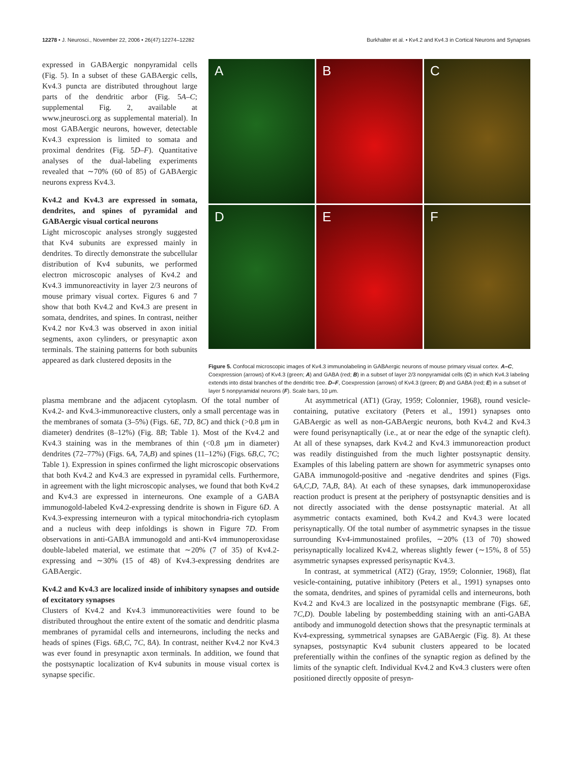12278 • J. Neurosci., November 22, 2006 • 26(47):12274–12282 Burkhalter et al. • Kv4.2 and Kv4.3 in Cortical Neurons and Synapses
expressed in GABAergic nonpyramidal cells (Fig. 5). In a subset of these GABAergic cells, Kv4.3 puncta are distributed throughout large parts of the dendritic arbor (Fig. 5A–C; supplemental Fig. 2, available at www.jneurosci.org as supplemental material). In most GABAergic neurons, however, detectable Kv4.3 expression is limited to somata and proximal dendrites (Fig. 5D–F). Quantitative analyses of the dual-labeling experiments revealed that ∼70% (60 of 85) of GABAergic neurons express Kv4.3.
Kv4.2 and Kv4.3 are expressed in somata, dendrites, and spines of pyramidal and GABAergic visual cortical neurons
Light microscopic analyses strongly suggested that Kv4 subunits are expressed mainly in dendrites. To directly demonstrate the subcellular distribution of Kv4 subunits, we performed electron microscopic analyses of Kv4.2 and Kv4.3 immunoreactivity in layer 2/3 neurons of mouse primary visual cortex. Figures 6 and 7 show that both Kv4.2 and Kv4.3 are present in somata, dendrites, and spines. In contrast, neither Kv4.2 nor Kv4.3 was observed in axon initial segments, axon cylinders, or presynaptic axon terminals. The staining patterns for both subunits appeared as dark clustered deposits in the
A
B
C
D
E
F
Figure 5. Confocal microscopic images of Kv4.3 immunolabeling in GABAergic neurons of mouse primary visual cortex. A–C, Coexpression (arrows) of Kv4.3 (green; A) and GABA (red; B) in a subset of layer 2/3 nonpyramidal cells (C) in which Kv4.3 labeling extends into distal branches of the dendritic tree. D–F, Coexpression (arrows) of Kv4.3 (green; D) and GABA (red; E) in a subset of layer 5 nonpyramidal neurons (F). Scale bars, 10 μm.
plasma membrane and the adjacent cytoplasm. Of the total number of Kv4.2- and Kv4.3-immunoreactive clusters, only a small percentage was in the membranes of somata (3–5%) (Figs. 6E, 7D, 8C) and thick (>0.8 μm in diameter) dendrites (8–12%) (Fig. 8B; Table 1). Most of the Kv4.2 and Kv4.3 staining was in the membranes of thin (<0.8 μm in diameter) dendrites (72–77%) (Figs. 6A, 7A,B) and spines (11–12%) (Figs. 6B,C, 7C; Table 1). Expression in spines confirmed the light microscopic observations that both Kv4.2 and Kv4.3 are expressed in pyramidal cells. Furthermore, in agreement with the light microscopic analyses, we found that both Kv4.2 and Kv4.3 are expressed in interneurons. One example of a GABA immunogold-labeled Kv4.2-expressing dendrite is shown in Figure 6D. A Kv4.3-expressing interneuron with a typical mitochondria-rich cytoplasm and a nucleus with deep infoldings is shown in Figure 7D. From observations in anti-GABA immunogold and anti-Kv4 immunoperoxidase double-labeled material, we estimate that ∼20% (7 of 35) of Kv4.2-expressing and ∼30% (15 of 48) of Kv4.3-expressing dendrites are GABAergic.
Kv4.2 and Kv4.3 are localized inside of inhibitory synapses and outside of excitatory synapses
Clusters of Kv4.2 and Kv4.3 immunoreactivities were found to be distributed throughout the entire extent of the somatic and dendritic plasma membranes of pyramidal cells and interneurons, including the necks and heads of spines (Figs. 6B,C, 7C, 8A). In contrast, neither Kv4.2 nor Kv4.3 was ever found in presynaptic axon terminals. In addition, we found that the postsynaptic localization of Kv4 subunits in mouse visual cortex is synapse specific.
At asymmetrical (AT1) (Gray, 1959; Colonnier, 1968), round vesicle-containing, putative excitatory (Peters et al., 1991) synapses onto GABAergic as well as non-GABAergic neurons, both Kv4.2 and Kv4.3 were found perisynaptically (i.e., at or near the edge of the synaptic cleft). At all of these synapses, dark Kv4.2 and Kv4.3 immunoreaction product was readily distinguished from the much lighter postsynaptic density. Examples of this labeling pattern are shown for asymmetric synapses onto GABA immunogold-positive and -negative dendrites and spines (Figs. 6A,C,D, 7A,B, 8A). At each of these synapses, dark immunoperoxidase reaction product is present at the periphery of postsynaptic densities and is not directly associated with the dense postsynaptic material. At all asymmetric contacts examined, both Kv4.2 and Kv4.3 were located perisynaptically. Of the total number of asymmetric synapses in the tissue surrounding Kv4-immunostained profiles, ∼20% (13 of 70) showed perisynaptically localized Kv4.2, whereas slightly fewer (∼15%, 8 of 55) asymmetric synapses expressed perisynaptic Kv4.3.
In contrast, at symmetrical (AT2) (Gray, 1959; Colonnier, 1968), flat vesicle-containing, putative inhibitory (Peters et al., 1991) synapses onto the somata, dendrites, and spines of pyramidal cells and interneurons, both Kv4.2 and Kv4.3 are localized in the postsynaptic membrane (Figs. 6E, 7C,D). Double labeling by postembedding staining with an anti-GABA antibody and immunogold detection shows that the presynaptic terminals at Kv4-expressing, symmetrical synapses are GABAergic (Fig. 8). At these synapses, postsynaptic Kv4 subunit clusters appeared to be located preferentially within the confines of the synaptic region as defined by the limits of the synaptic cleft. Individual Kv4.2 and Kv4.3 clusters were often positioned directly opposite of presyn-